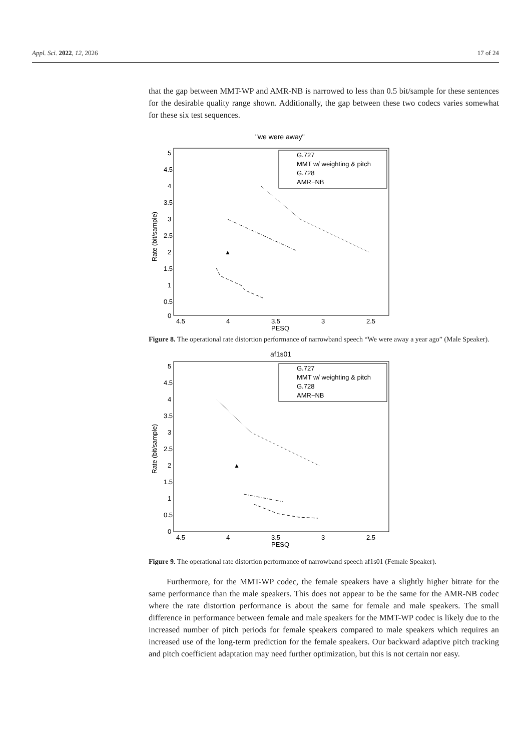Appl. Sci. 2022, 12, 2026 17 of 24
that the gap between MMT-WP and AMR-NB is narrowed to less than 0.5 bit/sample for these sentences for the desirable quality range shown. Additionally, the gap between these two codecs varies somewhat for these six test sequences.
"we were away"
5
4.5
4
3.5
3
2.5
2
1.5
1
0.5
0
4.5
4
3.5
3
2.5
PESQ
Rate (bit/sample)
▲
G.727
MMT w/ weighting & pitch
G.728
AMR−NB
Figure 8. The operational rate distortion performance of narrowband speech “We were away a year ago” (Male Speaker).
af1s01
5
4.5
4
3.5
3
2.5
2
1.5
1
0.5
0
4.5
4
3.5
3
2.5
PESQ
Rate (bit/sample)
▲
G.727
MMT w/ weighting & pitch
G.728
AMR−NB
Figure 9. The operational rate distortion performance of narrowband speech af1s01 (Female Speaker).
Furthermore, for the MMT-WP codec, the female speakers have a slightly higher bitrate for the same performance than the male speakers. This does not appear to be the same for the AMR-NB codec where the rate distortion performance is about the same for female and male speakers. The small difference in performance between female and male speakers for the MMT-WP codec is likely due to the increased number of pitch periods for female speakers compared to male speakers which requires an increased use of the long-term prediction for the female speakers. Our backward adaptive pitch tracking and pitch coefficient adaptation may need further optimization, but this is not certain nor easy.